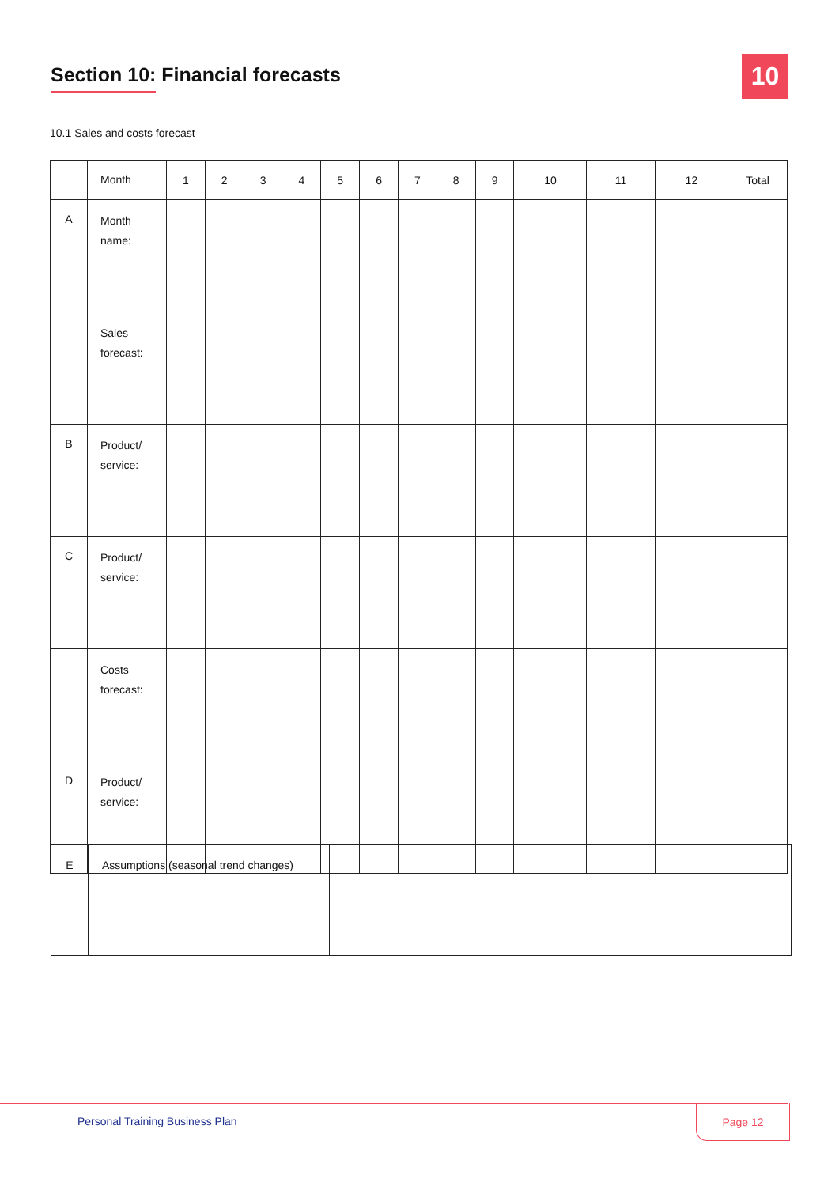Section 10: Financial forecasts
10
10.1 Sales and costs forecast
| | Month | 1 | 2 | 3 | 4 | 5 | 6 | 7 | 8 | 9 | 10 | 11 | 12 | Total |
| A | Month name: | | | | | | | | | | | | | |
| | Sales forecast: | | | | | | | | | | | | | |
| B | Product/ service: | | | | | | | | | | | | | |
| C | Product/ service: | | | | | | | | | | | | | |
| | Costs forecast: | | | | | | | | | | | | | |
| D | Product/ service: | | | | | | | | | | | | | |
| E | Assumptions (seasonal trend changes) | |
Personal Training Business Plan
Page 12